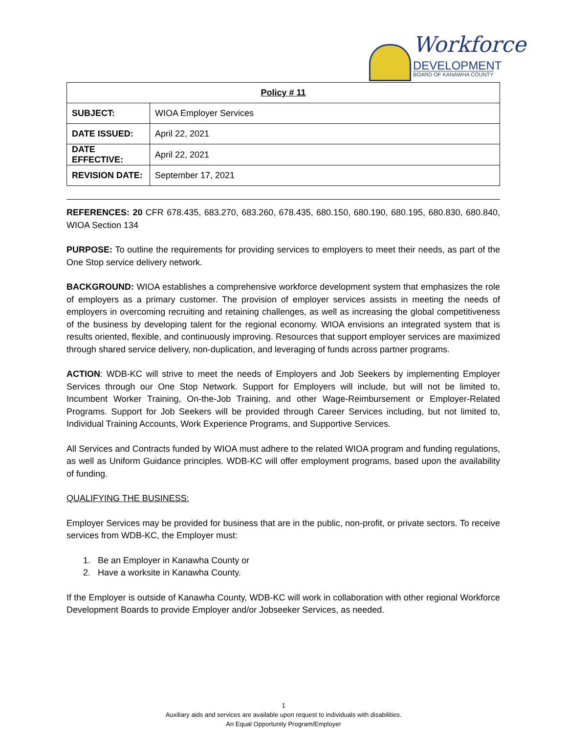Workforce
DEVELOPMENT
BOARD OF KANAWHA COUNTY
| Policy # 11 | |
| --- | --- |
| SUBJECT: | WIOA Employer Services |
| DATE ISSUED: | April 22, 2021 |
| DATE EFFECTIVE: | April 22, 2021 |
| REVISION DATE: | September 17, 2021 |
REFERENCES: 20 CFR 678.435, 683.270, 683.260, 678.435, 680.150, 680.190, 680.195, 680.830, 680.840, WIOA Section 134
PURPOSE: To outline the requirements for providing services to employers to meet their needs, as part of the One Stop service delivery network.
BACKGROUND: WIOA establishes a comprehensive workforce development system that emphasizes the role of employers as a primary customer. The provision of employer services assists in meeting the needs of employers in overcoming recruiting and retaining challenges, as well as increasing the global competitiveness of the business by developing talent for the regional economy. WIOA envisions an integrated system that is results oriented, flexible, and continuously improving. Resources that support employer services are maximized through shared service delivery, non-duplication, and leveraging of funds across partner programs.
ACTION: WDB-KC will strive to meet the needs of Employers and Job Seekers by implementing Employer Services through our One Stop Network. Support for Employers will include, but will not be limited to, Incumbent Worker Training, On-the-Job Training, and other Wage-Reimbursement or Employer-Related Programs. Support for Job Seekers will be provided through Career Services including, but not limited to, Individual Training Accounts, Work Experience Programs, and Supportive Services.
All Services and Contracts funded by WIOA must adhere to the related WIOA program and funding regulations, as well as Uniform Guidance principles. WDB-KC will offer employment programs, based upon the availability of funding.
QUALIFYING THE BUSINESS:
Employer Services may be provided for business that are in the public, non-profit, or private sectors. To receive services from WDB-KC, the Employer must:
1. Be an Employer in Kanawha County or
2. Have a worksite in Kanawha County.
If the Employer is outside of Kanawha County, WDB-KC will work in collaboration with other regional Workforce Development Boards to provide Employer and/or Jobseeker Services, as needed.
1
Auxiliary aids and services are available upon request to individuals with disabilities.
An Equal Opportunity Program/Employer